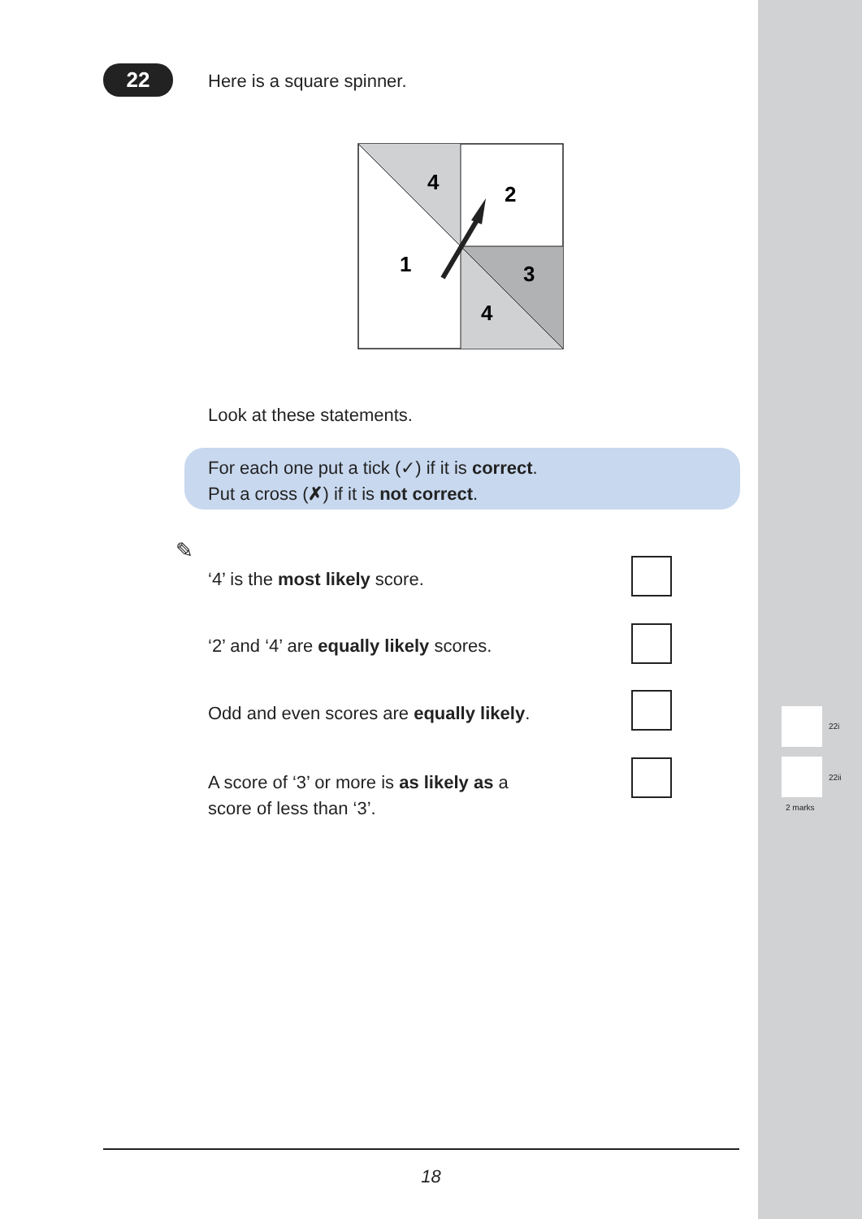22 Here is a square spinner.
4
2
1
3
4
Look at these statements.
For each one put a tick (✓) if it is correct.
Put a cross (✗) if it is not correct.
✎
‘4’ is the most likely score.
‘2’ and ‘4’ are equally likely scores.
Odd and even scores are equally likely.
A score of ‘3’ or more is as likely as a
score of less than ‘3’.
22i
22ii
2 marks
18